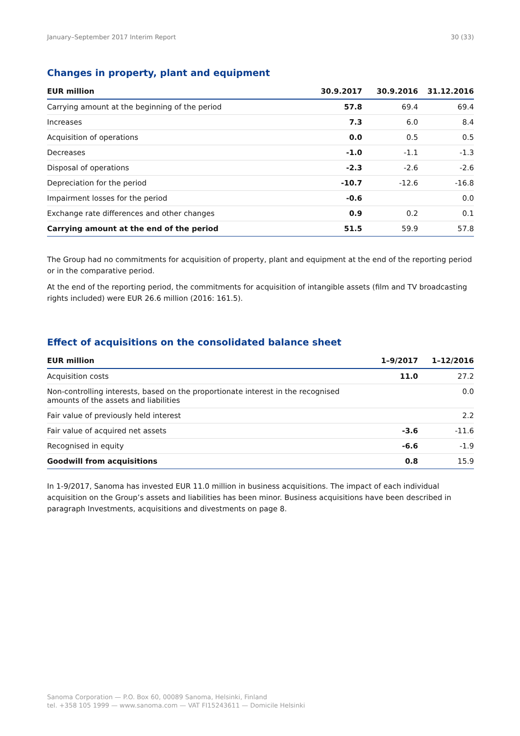January–September 2017 Interim Report 30 (33)
Changes in property, plant and equipment
| EUR million | 30.9.2017 | 30.9.2016 | 31.12.2016 |
| --- | --- | --- | --- |
| Carrying amount at the beginning of the period | 57.8 | 69.4 | 69.4 |
| Increases | 7.3 | 6.0 | 8.4 |
| Acquisition of operations | 0.0 | 0.5 | 0.5 |
| Decreases | -1.0 | -1.1 | -1.3 |
| Disposal of operations | -2.3 | -2.6 | -2.6 |
| Depreciation for the period | -10.7 | -12.6 | -16.8 |
| Impairment losses for the period | -0.6 | | 0.0 |
| Exchange rate differences and other changes | 0.9 | 0.2 | 0.1 |
| Carrying amount at the end of the period | 51.5 | 59.9 | 57.8 |
The Group had no commitments for acquisition of property, plant and equipment at the end of the reporting period or in the comparative period.
At the end of the reporting period, the commitments for acquisition of intangible assets (film and TV broadcasting rights included) were EUR 26.6 million (2016: 161.5).
Effect of acquisitions on the consolidated balance sheet
| EUR million | 1–9/2017 | 1–12/2016 |
| --- | --- | --- |
| Acquisition costs | 11.0 | 27.2 |
| Non-controlling interests, based on the proportionate interest in the recognised amounts of the assets and liabilities | | 0.0 |
| Fair value of previously held interest | | 2.2 |
| Fair value of acquired net assets | -3.6 | -11.6 |
| Recognised in equity | -6.6 | -1.9 |
| Goodwill from acquisitions | 0.8 | 15.9 |
In 1-9/2017, Sanoma has invested EUR 11.0 million in business acquisitions. The impact of each individual acquisition on the Group’s assets and liabilities has been minor. Business acquisitions have been described in paragraph Investments, acquisitions and divestments on page 8.
Sanoma Corporation — P.O. Box 60, 00089 Sanoma, Helsinki, Finland
tel. +358 105 1999 — www.sanoma.com — VAT FI15243611 — Domicile Helsinki